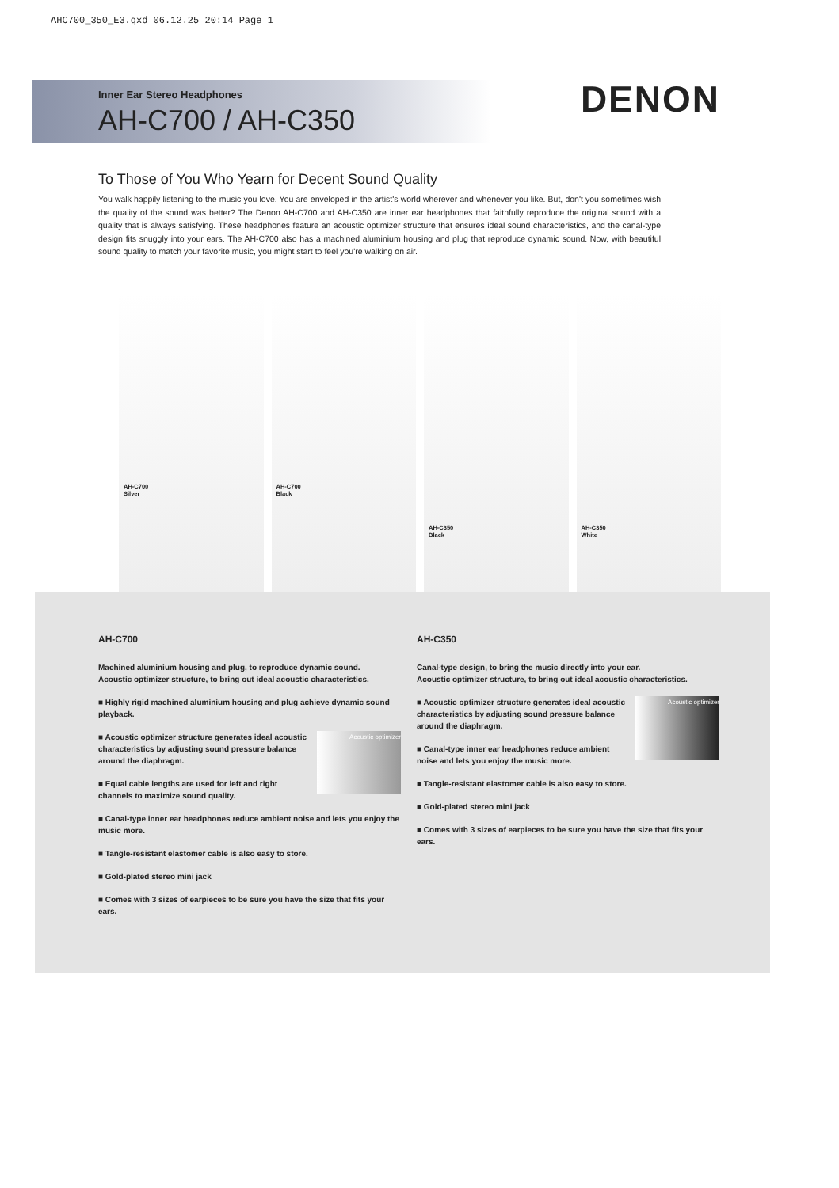AHC700_350_E3.qxd 06.12.25 20:14 Page 1
Inner Ear Stereo Headphones
AH-C700 / AH-C350
DENON
To Those of You Who Yearn for Decent Sound Quality
You walk happily listening to the music you love. You are enveloped in the artist's world wherever and whenever you like. But, don't you sometimes wish the quality of the sound was better? The Denon AH-C700 and AH-C350 are inner ear headphones that faithfully reproduce the original sound with a quality that is always satisfying. These headphones feature an acoustic optimizer structure that ensures ideal sound characteristics, and the canal-type design fits snuggly into your ears. The AH-C700 also has a machined aluminium housing and plug that reproduce dynamic sound. Now, with beautiful sound quality to match your favorite music, you might start to feel you're walking on air.
AH-C700
Silver
AH-C700
Black
AH-C350
Black
AH-C350
White
AH-C700
Machined aluminium housing and plug, to reproduce dynamic sound.
Acoustic optimizer structure, to bring out ideal acoustic characteristics.
■ Highly rigid machined aluminium housing and plug achieve dynamic sound playback.
Acoustic optimizer
■ Acoustic optimizer structure generates ideal acoustic characteristics by adjusting sound pressure balance around the diaphragm.
■ Equal cable lengths are used for left and right channels to maximize sound quality.
■ Canal-type inner ear headphones reduce ambient noise and lets you enjoy the music more.
■ Tangle-resistant elastomer cable is also easy to store.
■ Gold-plated stereo mini jack
■ Comes with 3 sizes of earpieces to be sure you have the size that fits your ears.
AH-C350
Canal-type design, to bring the music directly into your ear.
Acoustic optimizer structure, to bring out ideal acoustic characteristics.
Acoustic optimizer
■ Acoustic optimizer structure generates ideal acoustic characteristics by adjusting sound pressure balance around the diaphragm.
■ Canal-type inner ear headphones reduce ambient noise and lets you enjoy the music more.
■ Tangle-resistant elastomer cable is also easy to store.
■ Gold-plated stereo mini jack
■ Comes with 3 sizes of earpieces to be sure you have the size that fits your ears.